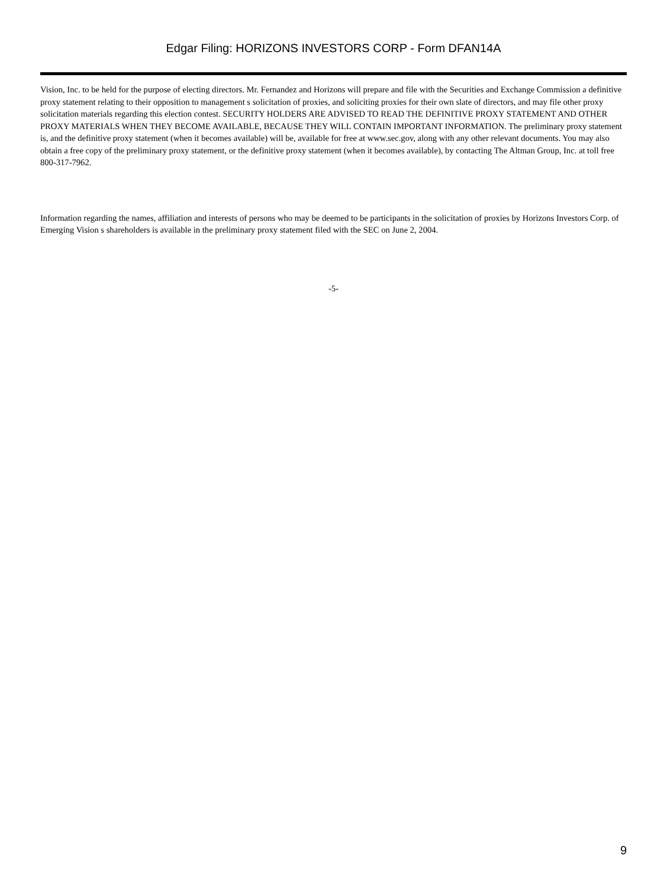Edgar Filing: HORIZONS INVESTORS CORP - Form DFAN14A
Vision, Inc. to be held for the purpose of electing directors. Mr. Fernandez and Horizons will prepare and file with the Securities and Exchange Commission a definitive proxy statement relating to their opposition to management s solicitation of proxies, and soliciting proxies for their own slate of directors, and may file other proxy solicitation materials regarding this election contest. SECURITY HOLDERS ARE ADVISED TO READ THE DEFINITIVE PROXY STATEMENT AND OTHER PROXY MATERIALS WHEN THEY BECOME AVAILABLE, BECAUSE THEY WILL CONTAIN IMPORTANT INFORMATION. The preliminary proxy statement is, and the definitive proxy statement (when it becomes available) will be, available for free at www.sec.gov, along with any other relevant documents. You may also obtain a free copy of the preliminary proxy statement, or the definitive proxy statement (when it becomes available), by contacting The Altman Group, Inc. at toll free 800-317-7962.
Information regarding the names, affiliation and interests of persons who may be deemed to be participants in the solicitation of proxies by Horizons Investors Corp. of Emerging Vision s shareholders is available in the preliminary proxy statement filed with the SEC on June 2, 2004.
-5-
9